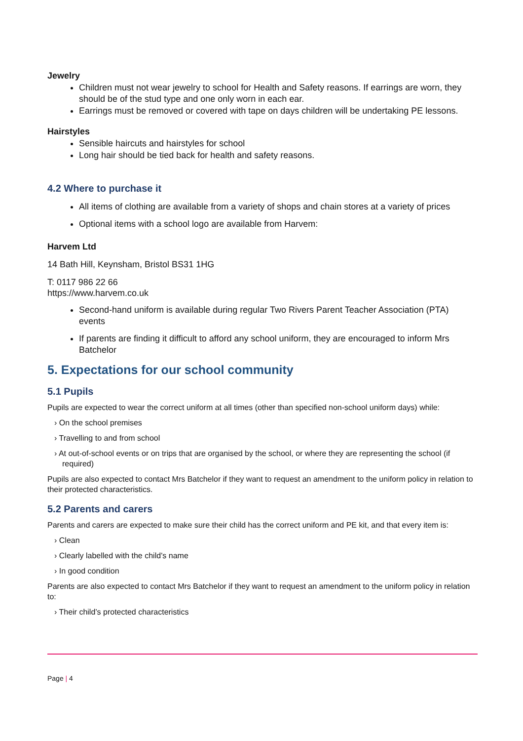Jewelry
Children must not wear jewelry to school for Health and Safety reasons. If earrings are worn, they should be of the stud type and one only worn in each ear.
Earrings must be removed or covered with tape on days children will be undertaking PE lessons.
Hairstyles
Sensible haircuts and hairstyles for school
Long hair should be tied back for health and safety reasons.
4.2 Where to purchase it
All items of clothing are available from a variety of shops and chain stores at a variety of prices
Optional items with a school logo are available from Harvem:
Harvem Ltd
14 Bath Hill, Keynsham, Bristol BS31 1HG
T: 0117 986 22 66
https://www.harvem.co.uk
Second-hand uniform is available during regular Two Rivers Parent Teacher Association (PTA) events
If parents are finding it difficult to afford any school uniform, they are encouraged to inform Mrs Batchelor
5. Expectations for our school community
5.1 Pupils
Pupils are expected to wear the correct uniform at all times (other than specified non-school uniform days) while:
› On the school premises
› Travelling to and from school
› At out-of-school events or on trips that are organised by the school, or where they are representing the school (if required)
Pupils are also expected to contact Mrs Batchelor if they want to request an amendment to the uniform policy in relation to their protected characteristics.
5.2 Parents and carers
Parents and carers are expected to make sure their child has the correct uniform and PE kit, and that every item is:
› Clean
› Clearly labelled with the child’s name
› In good condition
Parents are also expected to contact Mrs Batchelor if they want to request an amendment to the uniform policy in relation to:
› Their child’s protected characteristics
Page | 4